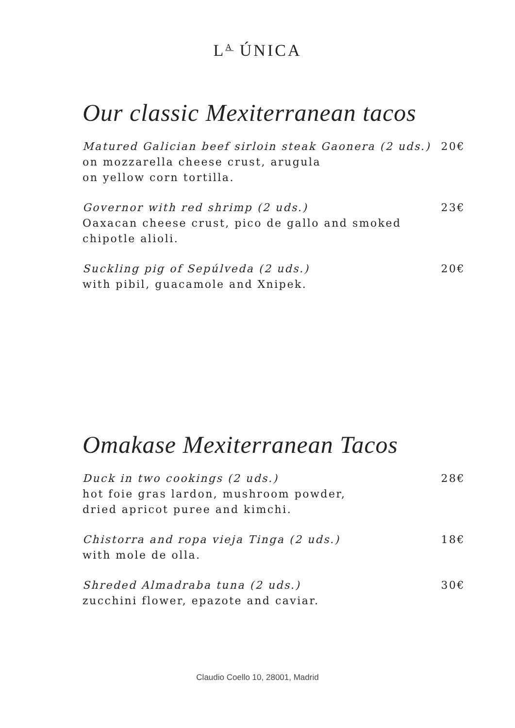L<sup>A</sup> ÚNICA
Our classic Mexiterranean tacos
Matured Galician beef sirloin steak Gaonera (2 uds.)
on mozzarella cheese crust, arugula
on yellow corn tortilla.
20€
Governor with red shrimp (2 uds.)
Oaxacan cheese crust, pico de gallo and smoked
chipotle alioli.
23€
Suckling pig of Sepúlveda (2 uds.)
with pibil, guacamole and Xnipek.
20€
Omakase Mexiterranean Tacos
Duck in two cookings (2 uds.)
hot foie gras lardon, mushroom powder,
dried apricot puree and kimchi.
28€
Chistorra and ropa vieja Tinga (2 uds.)
with mole de olla.
18€
Shreded Almadraba tuna (2 uds.)
zucchini flower, epazote and caviar.
30€
Claudio Coello 10, 28001, Madrid